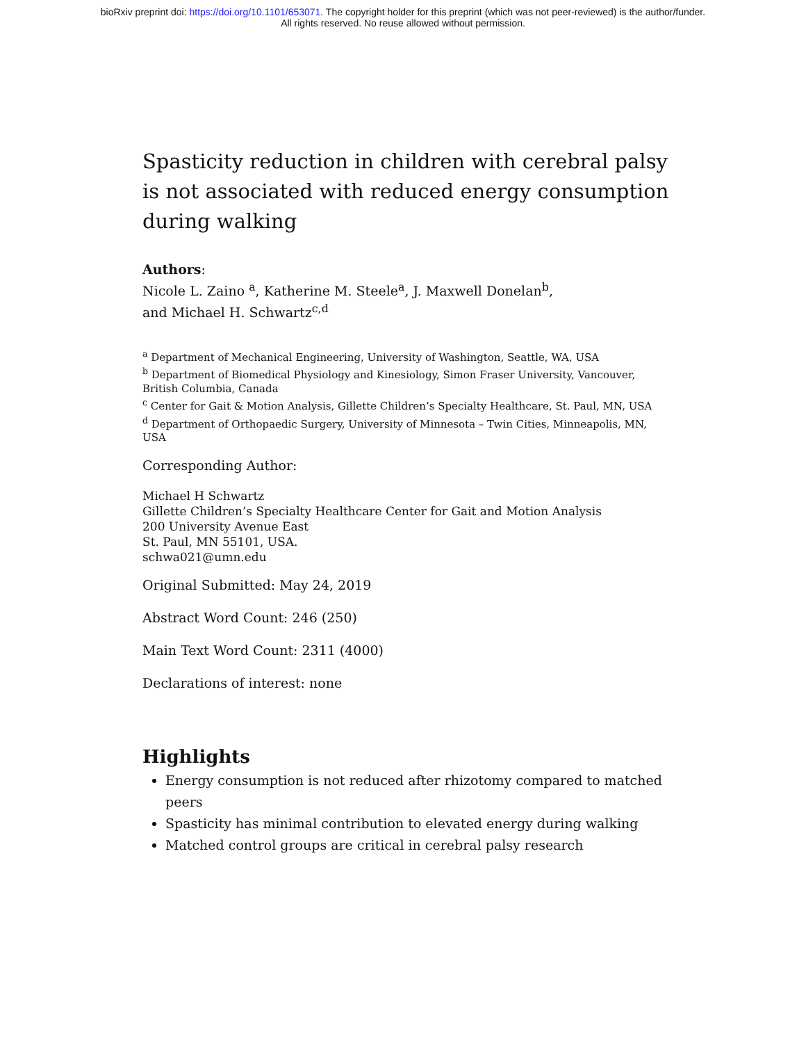bioRxiv preprint doi: https://doi.org/10.1101/653071. The copyright holder for this preprint (which was not peer-reviewed) is the author/funder.
All rights reserved. No reuse allowed without permission.
Spasticity reduction in children with cerebral palsy is not associated with reduced energy consumption during walking
Authors:
Nicole L. Zaino <sup>a</sup>, Katherine M. Steele<sup>a</sup>, J. Maxwell Donelan<sup>b</sup>,
and Michael H. Schwartz<sup>c,d</sup>
<sup>a</sup> Department of Mechanical Engineering, University of Washington, Seattle, WA, USA
<sup>b</sup> Department of Biomedical Physiology and Kinesiology, Simon Fraser University, Vancouver, British Columbia, Canada
<sup>c</sup> Center for Gait & Motion Analysis, Gillette Children’s Specialty Healthcare, St. Paul, MN, USA
<sup>d</sup> Department of Orthopaedic Surgery, University of Minnesota – Twin Cities, Minneapolis, MN, USA
Corresponding Author:
Michael H Schwartz
Gillette Children’s Specialty Healthcare Center for Gait and Motion Analysis
200 University Avenue East
St. Paul, MN 55101, USA.
schwa021@umn.edu
Original Submitted: May 24, 2019
Abstract Word Count: 246 (250)
Main Text Word Count: 2311 (4000)
Declarations of interest: none
Highlights
Energy consumption is not reduced after rhizotomy compared to matched peers
Spasticity has minimal contribution to elevated energy during walking
Matched control groups are critical in cerebral palsy research